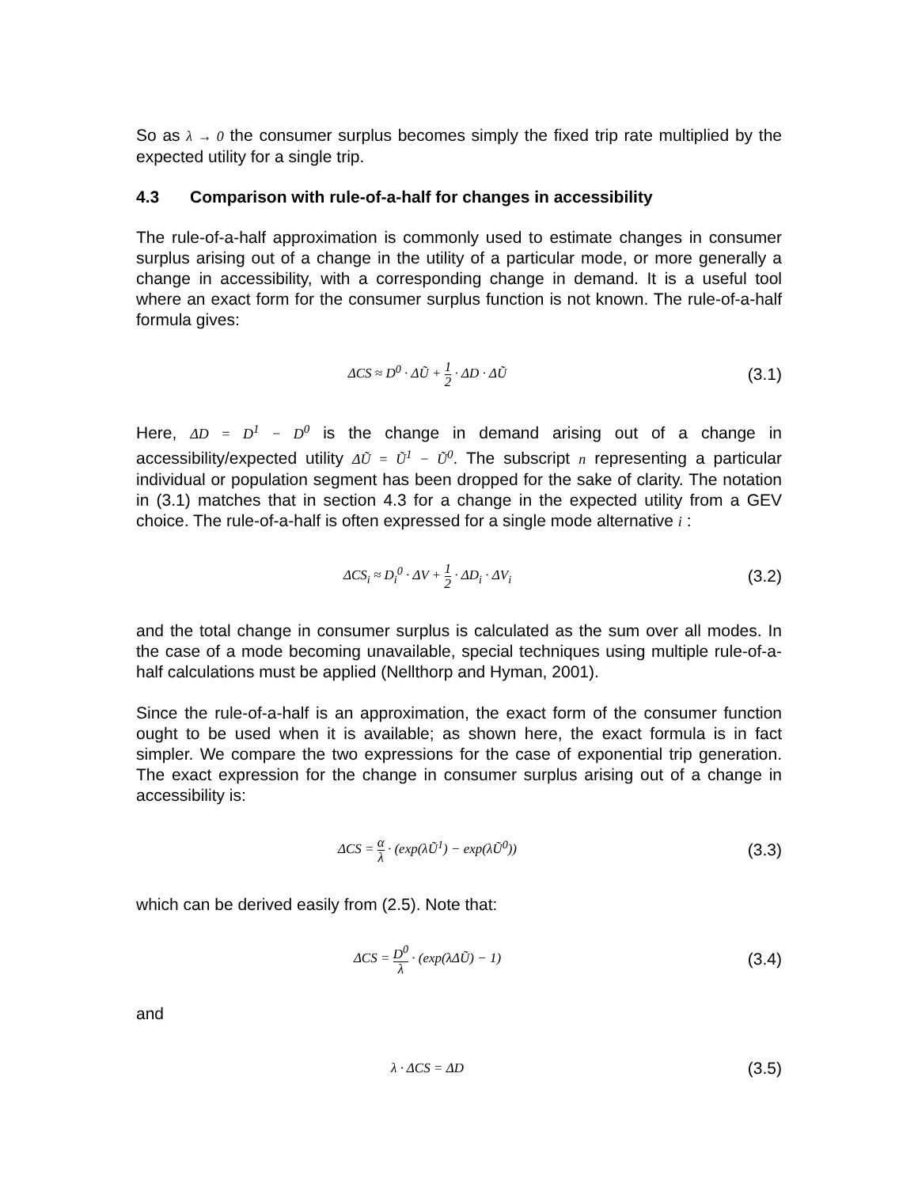So as λ → 0 the consumer surplus becomes simply the fixed trip rate multiplied by the expected utility for a single trip.
4.3 Comparison with rule-of-a-half for changes in accessibility
The rule-of-a-half approximation is commonly used to estimate changes in consumer surplus arising out of a change in the utility of a particular mode, or more generally a change in accessibility, with a corresponding change in demand. It is a useful tool where an exact form for the consumer surplus function is not known. The rule-of-a-half formula gives:
ΔCS ≈ D<sup>0</sup> · ΔŨ + 1 2 · ΔD · ΔŨ
(3.1)
Here, ΔD = D<sup>1</sup> − D<sup>0</sup> is the change in demand arising out of a change in accessibility/expected utility ΔŨ = Ũ<sup>1</sup> − Ũ<sup>0</sup>. The subscript n representing a particular individual or population segment has been dropped for the sake of clarity. The notation in (3.1) matches that in section 4.3 for a change in the expected utility from a GEV choice. The rule-of-a-half is often expressed for a single mode alternative i :
ΔCS<sub>i</sub> ≈ D<sub>i</sub><sup>0</sup> · ΔV + 1 2 · ΔD<sub>i</sub> · ΔV<sub>i</sub>
(3.2)
and the total change in consumer surplus is calculated as the sum over all modes. In the case of a mode becoming unavailable, special techniques using multiple rule-of-a-half calculations must be applied (Nellthorp and Hyman, 2001).
Since the rule-of-a-half is an approximation, the exact form of the consumer function ought to be used when it is available; as shown here, the exact formula is in fact simpler. We compare the two expressions for the case of exponential trip generation. The exact expression for the change in consumer surplus arising out of a change in accessibility is:
ΔCS = α λ · (exp(λŨ<sup>1</sup>) − exp(λŨ<sup>0</sup>))
(3.3)
which can be derived easily from (2.5). Note that:
ΔCS = D<sup>0</sup> λ · (exp(λΔŨ) − 1)
(3.4)
and
λ · ΔCS = ΔD
(3.5)